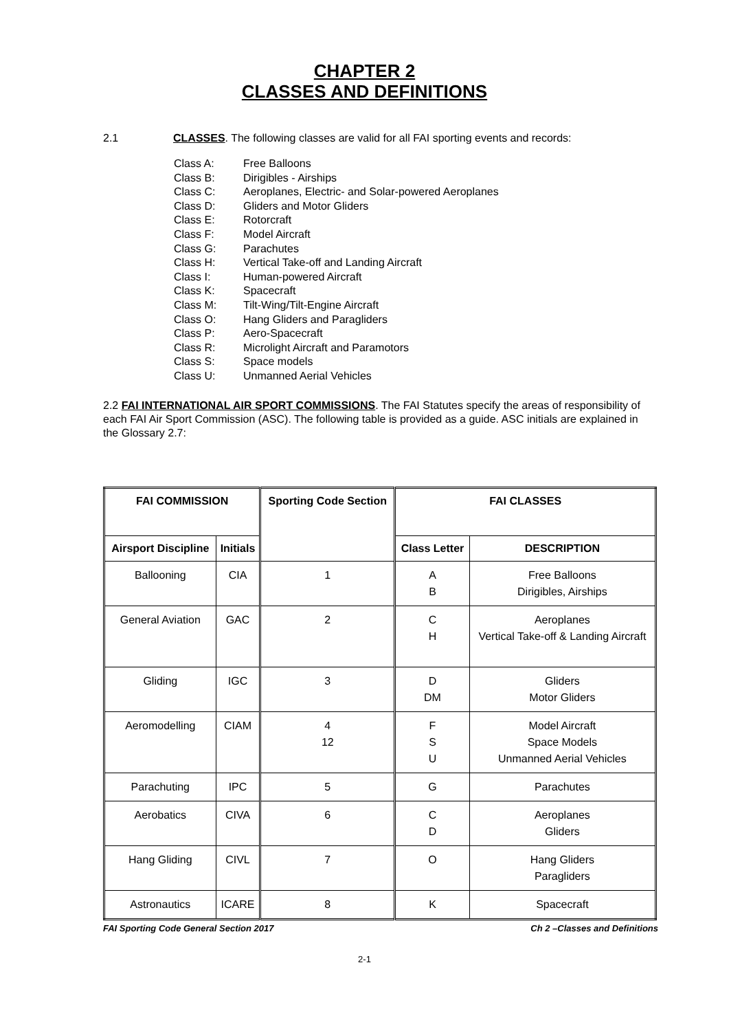CHAPTER 2
CLASSES AND DEFINITIONS
2.1 CLASSES. The following classes are valid for all FAI sporting events and records:
Class A: Free Balloons
Class B: Dirigibles - Airships
Class C: Aeroplanes, Electric- and Solar-powered Aeroplanes
Class D: Gliders and Motor Gliders
Class E: Rotorcraft
Class F: Model Aircraft
Class G: Parachutes
Class H: Vertical Take-off and Landing Aircraft
Class I: Human-powered Aircraft
Class K: Spacecraft
Class M: Tilt-Wing/Tilt-Engine Aircraft
Class O: Hang Gliders and Paragliders
Class P: Aero-Spacecraft
Class R: Microlight Aircraft and Paramotors
Class S: Space models
Class U: Unmanned Aerial Vehicles
2.2 FAI INTERNATIONAL AIR SPORT COMMISSIONS. The FAI Statutes specify the areas of responsibility of each FAI Air Sport Commission (ASC). The following table is provided as a guide. ASC initials are explained in the Glossary 2.7:
| FAI COMMISSION | | Sporting Code Section | FAI CLASSES | |
| --- | --- | --- | --- | --- |
| Airsport Discipline | Initials | | Class Letter | DESCRIPTION |
| Ballooning | CIA | 1 | A B | Free Balloons Dirigibles, Airships |
| General Aviation | GAC | 2 | C H | Aeroplanes Vertical Take-off & Landing Aircraft |
| Gliding | IGC | 3 | D DM | Gliders Motor Gliders |
| Aeromodelling | CIAM | 4 12 | F S U | Model Aircraft Space Models Unmanned Aerial Vehicles |
| Parachuting | IPC | 5 | G | Parachutes |
| Aerobatics | CIVA | 6 | C D | Aeroplanes Gliders |
| Hang Gliding | CIVL | 7 | O | Hang Gliders Paragliders |
| Astronautics | ICARE | 8 | K | Spacecraft |
FAI Sporting Code General Section 2017 Ch 2 –Classes and Definitions
2-1